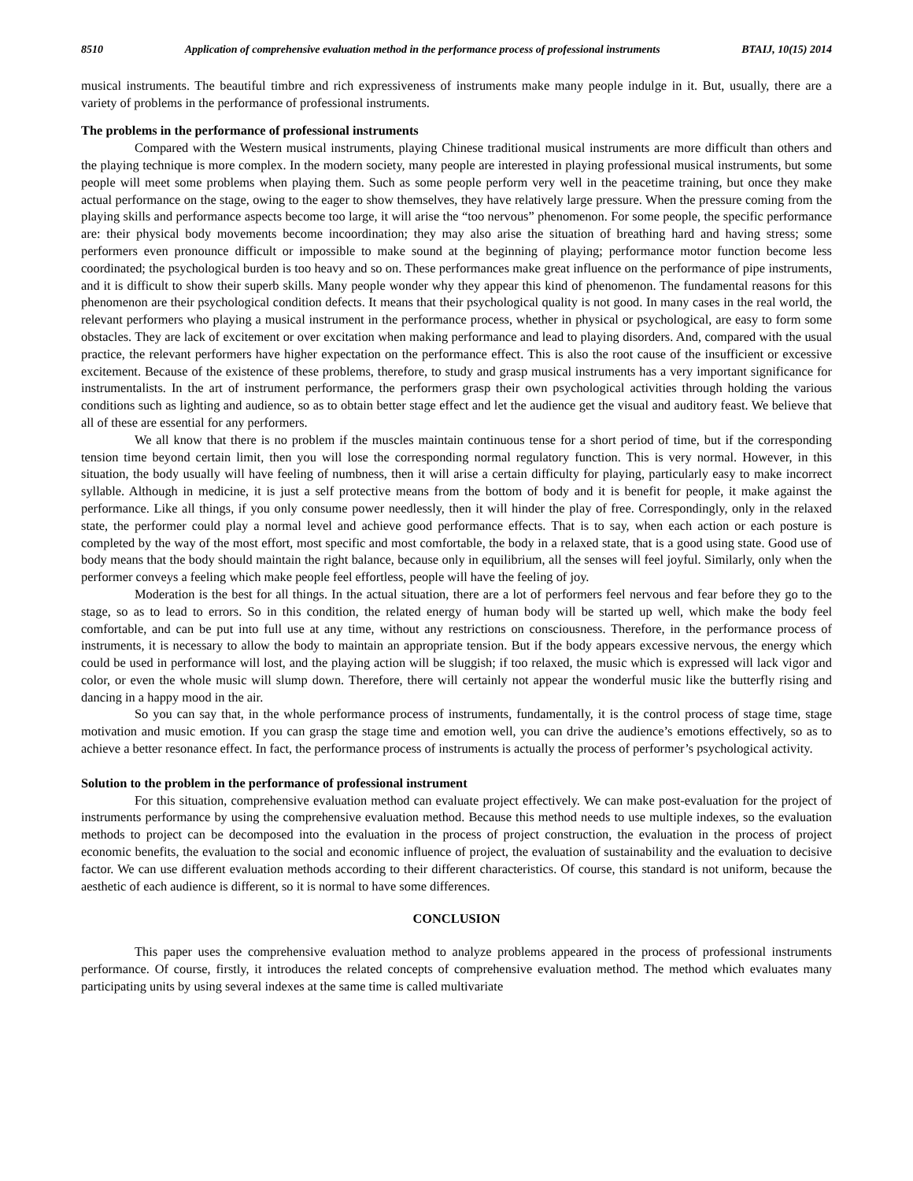8510 Application of comprehensive evaluation method in the performance process of professional instruments BTAIJ, 10(15) 2014
musical instruments. The beautiful timbre and rich expressiveness of instruments make many people indulge in it. But, usually, there are a variety of problems in the performance of professional instruments.
The problems in the performance of professional instruments
Compared with the Western musical instruments, playing Chinese traditional musical instruments are more difficult than others and the playing technique is more complex. In the modern society, many people are interested in playing professional musical instruments, but some people will meet some problems when playing them. Such as some people perform very well in the peacetime training, but once they make actual performance on the stage, owing to the eager to show themselves, they have relatively large pressure. When the pressure coming from the playing skills and performance aspects become too large, it will arise the “too nervous” phenomenon. For some people, the specific performance are: their physical body movements become incoordination; they may also arise the situation of breathing hard and having stress; some performers even pronounce difficult or impossible to make sound at the beginning of playing; performance motor function become less coordinated; the psychological burden is too heavy and so on. These performances make great influence on the performance of pipe instruments, and it is difficult to show their superb skills. Many people wonder why they appear this kind of phenomenon. The fundamental reasons for this phenomenon are their psychological condition defects. It means that their psychological quality is not good. In many cases in the real world, the relevant performers who playing a musical instrument in the performance process, whether in physical or psychological, are easy to form some obstacles. They are lack of excitement or over excitation when making performance and lead to playing disorders. And, compared with the usual practice, the relevant performers have higher expectation on the performance effect. This is also the root cause of the insufficient or excessive excitement. Because of the existence of these problems, therefore, to study and grasp musical instruments has a very important significance for instrumentalists. In the art of instrument performance, the performers grasp their own psychological activities through holding the various conditions such as lighting and audience, so as to obtain better stage effect and let the audience get the visual and auditory feast. We believe that all of these are essential for any performers.
We all know that there is no problem if the muscles maintain continuous tense for a short period of time, but if the corresponding tension time beyond certain limit, then you will lose the corresponding normal regulatory function. This is very normal. However, in this situation, the body usually will have feeling of numbness, then it will arise a certain difficulty for playing, particularly easy to make incorrect syllable. Although in medicine, it is just a self protective means from the bottom of body and it is benefit for people, it make against the performance. Like all things, if you only consume power needlessly, then it will hinder the play of free. Correspondingly, only in the relaxed state, the performer could play a normal level and achieve good performance effects. That is to say, when each action or each posture is completed by the way of the most effort, most specific and most comfortable, the body in a relaxed state, that is a good using state. Good use of body means that the body should maintain the right balance, because only in equilibrium, all the senses will feel joyful. Similarly, only when the performer conveys a feeling which make people feel effortless, people will have the feeling of joy.
Moderation is the best for all things. In the actual situation, there are a lot of performers feel nervous and fear before they go to the stage, so as to lead to errors. So in this condition, the related energy of human body will be started up well, which make the body feel comfortable, and can be put into full use at any time, without any restrictions on consciousness. Therefore, in the performance process of instruments, it is necessary to allow the body to maintain an appropriate tension. But if the body appears excessive nervous, the energy which could be used in performance will lost, and the playing action will be sluggish; if too relaxed, the music which is expressed will lack vigor and color, or even the whole music will slump down. Therefore, there will certainly not appear the wonderful music like the butterfly rising and dancing in a happy mood in the air.
So you can say that, in the whole performance process of instruments, fundamentally, it is the control process of stage time, stage motivation and music emotion. If you can grasp the stage time and emotion well, you can drive the audience’s emotions effectively, so as to achieve a better resonance effect. In fact, the performance process of instruments is actually the process of performer’s psychological activity.
Solution to the problem in the performance of professional instrument
For this situation, comprehensive evaluation method can evaluate project effectively. We can make post-evaluation for the project of instruments performance by using the comprehensive evaluation method. Because this method needs to use multiple indexes, so the evaluation methods to project can be decomposed into the evaluation in the process of project construction, the evaluation in the process of project economic benefits, the evaluation to the social and economic influence of project, the evaluation of sustainability and the evaluation to decisive factor. We can use different evaluation methods according to their different characteristics. Of course, this standard is not uniform, because the aesthetic of each audience is different, so it is normal to have some differences.
CONCLUSION
This paper uses the comprehensive evaluation method to analyze problems appeared in the process of professional instruments performance. Of course, firstly, it introduces the related concepts of comprehensive evaluation method. The method which evaluates many participating units by using several indexes at the same time is called multivariate